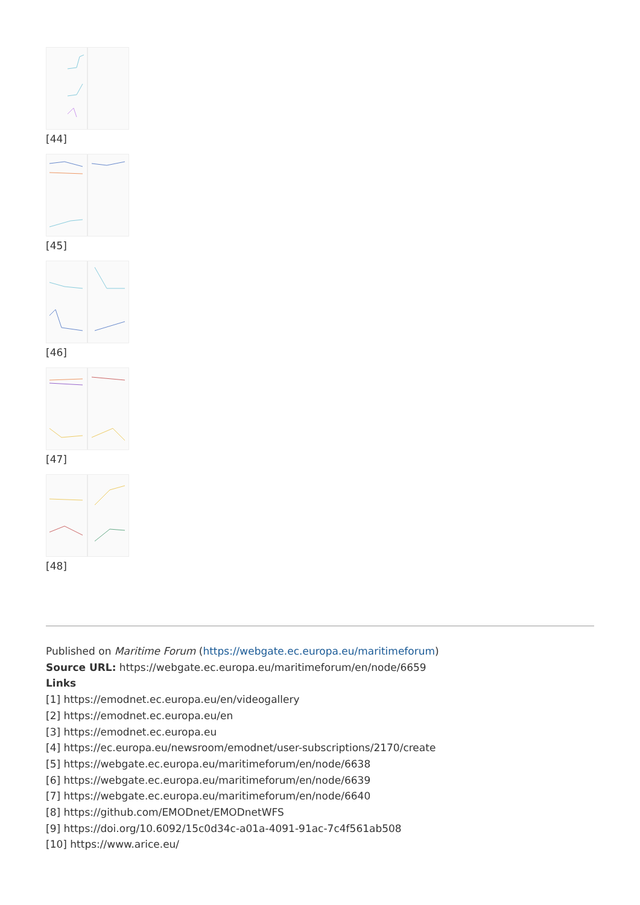[44]
[45]
[46]
[47]
[48]
Published on Maritime Forum (https://webgate.ec.europa.eu/maritimeforum)
Source URL: https://webgate.ec.europa.eu/maritimeforum/en/node/6659
Links
[1] https://emodnet.ec.europa.eu/en/videogallery
[2] https://emodnet.ec.europa.eu/en
[3] https://emodnet.ec.europa.eu
[4] https://ec.europa.eu/newsroom/emodnet/user-subscriptions/2170/create
[5] https://webgate.ec.europa.eu/maritimeforum/en/node/6638
[6] https://webgate.ec.europa.eu/maritimeforum/en/node/6639
[7] https://webgate.ec.europa.eu/maritimeforum/en/node/6640
[8] https://github.com/EMODnet/EMODnetWFS
[9] https://doi.org/10.6092/15c0d34c-a01a-4091-91ac-7c4f561ab508
[10] https://www.arice.eu/